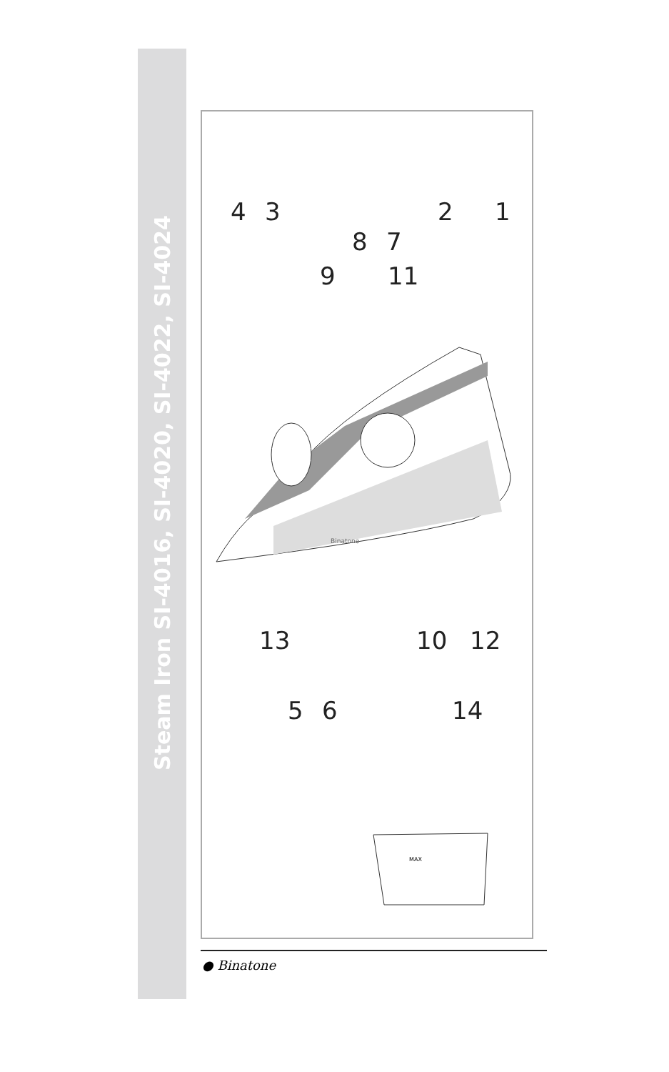Steam Iron SI-4016, SI-4020, SI-4022, SI-4024
4 3 2 1
8 7
9 11
13 10 12
5 6 14
Binatone
MAX
● Binatone